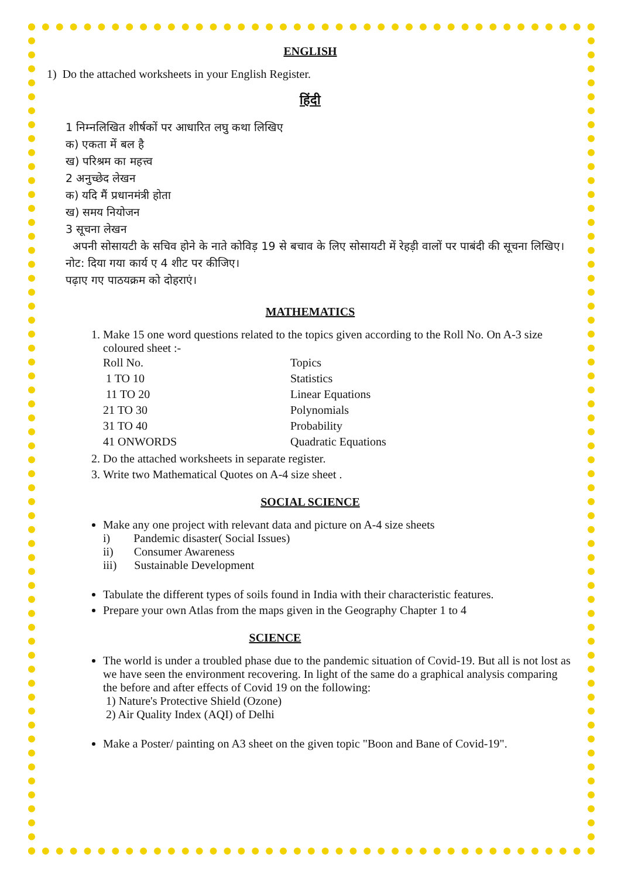ENGLISH
1) Do the attached worksheets in your English Register.
हिंदी
1 निम्नलिखित शीर्षकों पर आधारित लघु कथा लिखिए
क) एकता में बल है
ख) परिश्रम का महत्त्व
2 अनुच्छेद लेखन
क) यदि मैं प्रधानमंत्री होता
ख) समय नियोजन
3 सूचना लेखन
अपनी सोसायटी के सचिव होने के नाते कोविड़ 19 से बचाव के लिए सोसायटी में रेहड़ी वालों पर पाबंदी की सूचना लिखिए।
नोट: दिया गया कार्य ए 4 शीट पर कीजिए।
पढ़ाए गए पाठयक्रम को दोहराएं।
MATHEMATICS
1. Make 15 one word questions related to the topics given according to the Roll No. On A-3 size coloured sheet :-
| Roll No. | Topics |
| 1 TO 10 | Statistics |
| 11 TO 20 | Linear Equations |
| 21 TO 30 | Polynomials |
| 31 TO 40 | Probability |
| 41 ONWORDS | Quadratic Equations |
2. Do the attached worksheets in separate register.
3. Write two Mathematical Quotes on A-4 size sheet .
SOCIAL SCIENCE
Make any one project with relevant data and picture on A-4 size sheets
i) Pandemic disaster( Social Issues)
ii) Consumer Awareness
iii) Sustainable Development
Tabulate the different types of soils found in India with their characteristic features.
Prepare your own Atlas from the maps given in the Geography Chapter 1 to 4
SCIENCE
The world is under a troubled phase due to the pandemic situation of Covid-19. But all is not lost as we have seen the environment recovering. In light of the same do a graphical analysis comparing the before and after effects of Covid 19 on the following:
1) Nature's Protective Shield (Ozone)
2) Air Quality Index (AQI) of Delhi
Make a Poster/ painting on A3 sheet on the given topic "Boon and Bane of Covid-19".